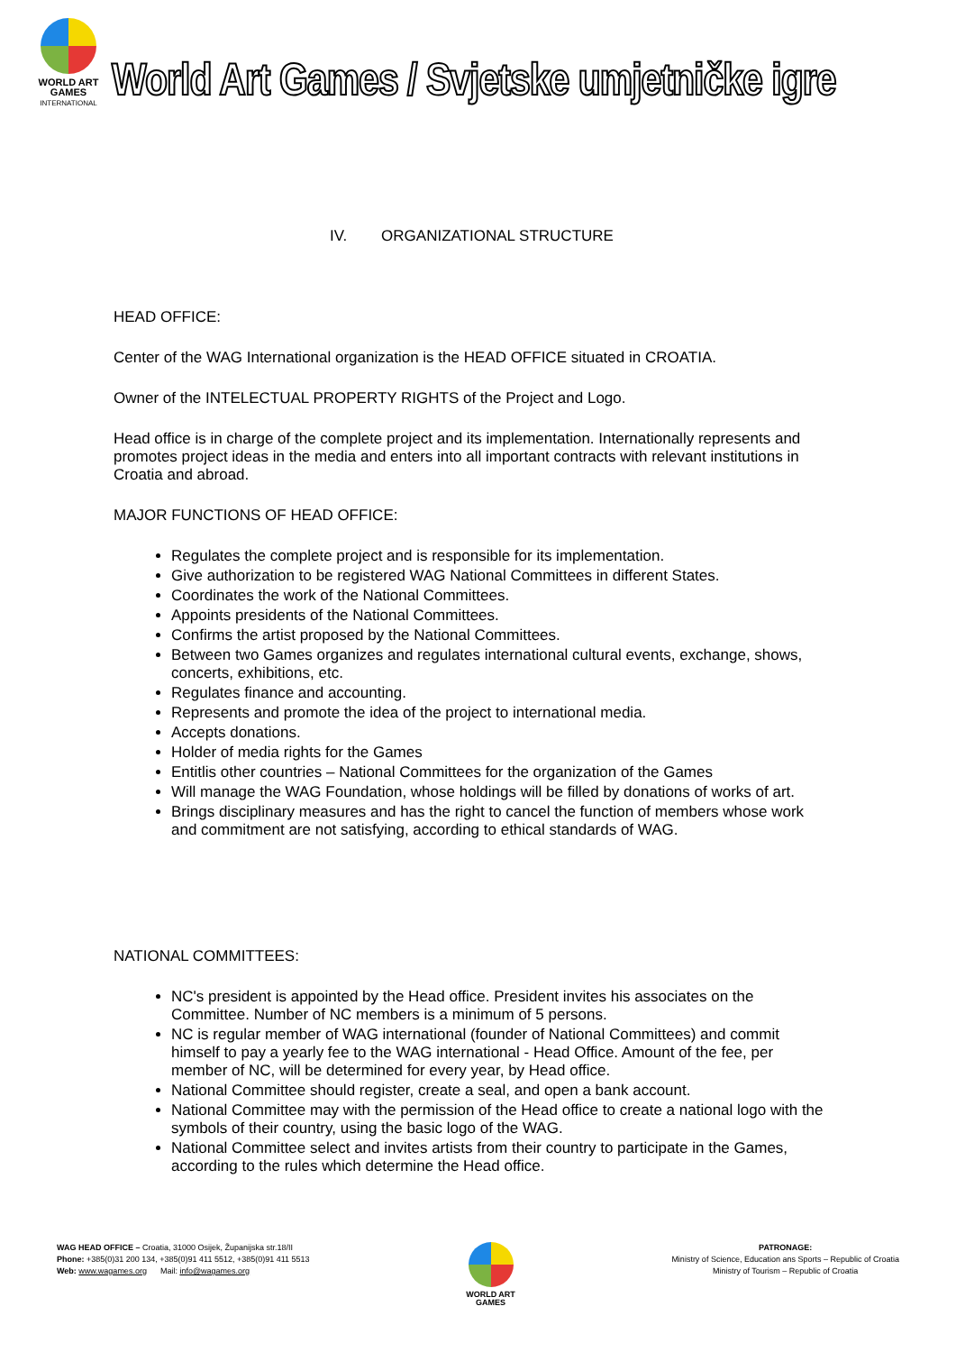WORLD ART
GAMES
INTERNATIONAL
World Art Games / Svjetske umjetničke igre
IV. ORGANIZATIONAL STRUCTURE
HEAD OFFICE:
Center of the WAG International organization is the HEAD OFFICE situated in CROATIA.
Owner of the INTELECTUAL PROPERTY RIGHTS of the Project and Logo.
Head office is in charge of the complete project and its implementation. Internationally represents and promotes project ideas in the media and enters into all important contracts with relevant institutions in Croatia and abroad.
MAJOR FUNCTIONS OF HEAD OFFICE:
Regulates the complete project and is responsible for its implementation.
Give authorization to be registered WAG National Committees in different States.
Coordinates the work of the National Committees.
Appoints presidents of the National Committees.
Confirms the artist proposed by the National Committees.
Between two Games organizes and regulates international cultural events, exchange, shows, concerts, exhibitions, etc.
Regulates finance and accounting.
Represents and promote the idea of the project to international media.
Accepts donations.
Holder of media rights for the Games
Entitlis other countries – National Committees for the organization of the Games
Will manage the WAG Foundation, whose holdings will be filled by donations of works of art.
Brings disciplinary measures and has the right to cancel the function of members whose work and commitment are not satisfying, according to ethical standards of WAG.
NATIONAL COMMITTEES:
NC's president is appointed by the Head office. President invites his associates on the Committee. Number of NC members is a minimum of 5 persons.
NC is regular member of WAG international (founder of National Committees) and commit himself to pay a yearly fee to the WAG international - Head Office. Amount of the fee, per member of NC, will be determined for every year, by Head office.
National Committee should register, create a seal, and open a bank account.
National Committee may with the permission of the Head office to create a national logo with the symbols of their country, using the basic logo of the WAG.
National Committee select and invites artists from their country to participate in the Games, according to the rules which determine the Head office.
WAG HEAD OFFICE – Croatia, 31000 Osijek, Županijska str.18/II
Phone: +385(0)31 200 134, +385(0)91 411 5512, +385(0)91 411 5513
Web: www.wagames.org Mail: info@wagames.org
WORLD ART
GAMES
PATRONAGE:
Ministry of Science, Education ans Sports – Republic of Croatia
Ministry of Tourism – Republic of Croatia